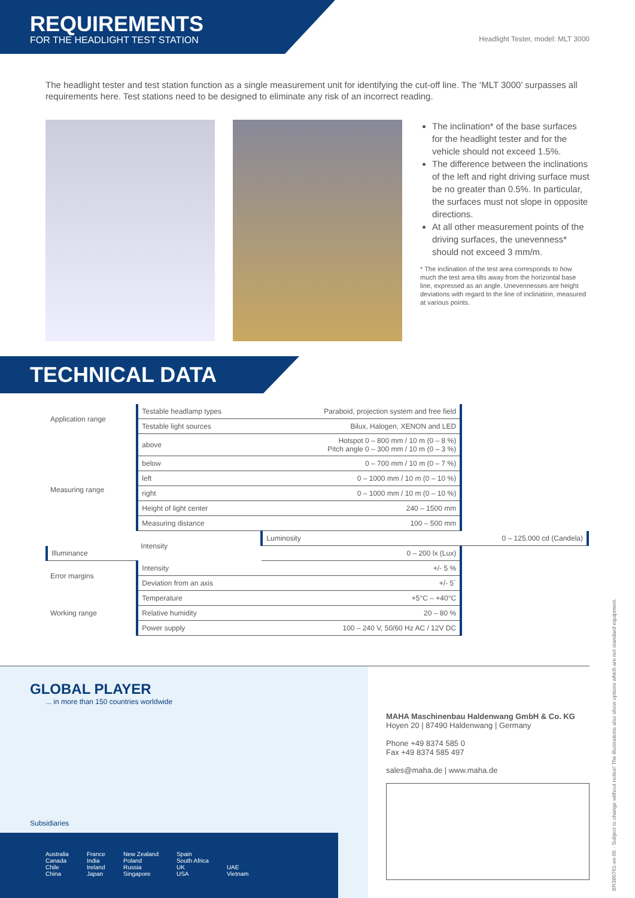REQUIREMENTS
FOR THE HEADLIGHT TEST STATION
Headlight Tester, model: MLT 3000
The headlight tester and test station function as a single measurement unit for identifying the cut-off line. The ‘MLT 3000’ surpasses all requirements here. Test stations need to be designed to eliminate any risk of an incorrect reading.
The inclination* of the base surfaces for the headlight tester and for the vehicle should not exceed 1.5%.
The difference between the inclinations of the left and right driving surface must be no greater than 0.5%. In particular, the surfaces must not slope in opposite directions.
At all other measurement points of the driving surfaces, the unevenness* should not exceed 3 mm/m.
* The inclination of the test area corresponds to how much the test area tilts away from the horizontal base line, expressed as an angle. Unevennesses are height deviations with regard to the line of inclination, measured at various points.
TECHNICAL DATA
| Application range | Testable headlamp types | Paraboid, projection system and free field | |
| | Testable light sources | Bilux, Halogen, XENON and LED | |
| Measuring range | above | Hotspot 0 – 800 mm / 10 m (0 – 8 %) Pitch angle 0 – 300 mm / 10 m (0 – 3 %) | |
| | below | 0 – 700 mm / 10 m (0 – 7 %) | |
| | left | 0 – 1000 mm / 10 m (0 – 10 %) | |
| | right | 0 – 1000 mm / 10 m (0 – 10 %) | |
| | Height of light center | 240 – 1500 mm | |
| | Measuring distance | 100 – 500 mm | |
| | Intensity | Luminosity | 0 – 125.000 cd (Candela) |
| Illuminance | | 0 – 200 lx (Lux) | |
| Error margins | Intensity | +/- 5 % | |
| | Deviation from an axis | +/- 5´ | |
| Working range | Temperature | +5°C – +40°C | |
| | Relative humidity | 20 – 80 % | |
| | Power supply | 100 – 240 V, 50/60 Hz AC / 12V DC | |
GLOBAL PLAYER
... in more than 150 countries worldwide
Subsidiaries
Australia
Canada
Chile
China
France
India
Ireland
Japan
New Zealand
Poland
Russia
Singapore
Spain
South Africa
UK
USA
UAE
Vietnam
MAHA Maschinenbau Haldenwang GmbH & Co. KG
Hoyen 20 | 87490 Haldenwang | Germany
Phone +49 8374 585 0
Fax +49 8374 585 497
sales@maha.de | www.maha.de
BR380701-en 05 · Subject to change without notice! The illustrations also show options which are not standard equipment.